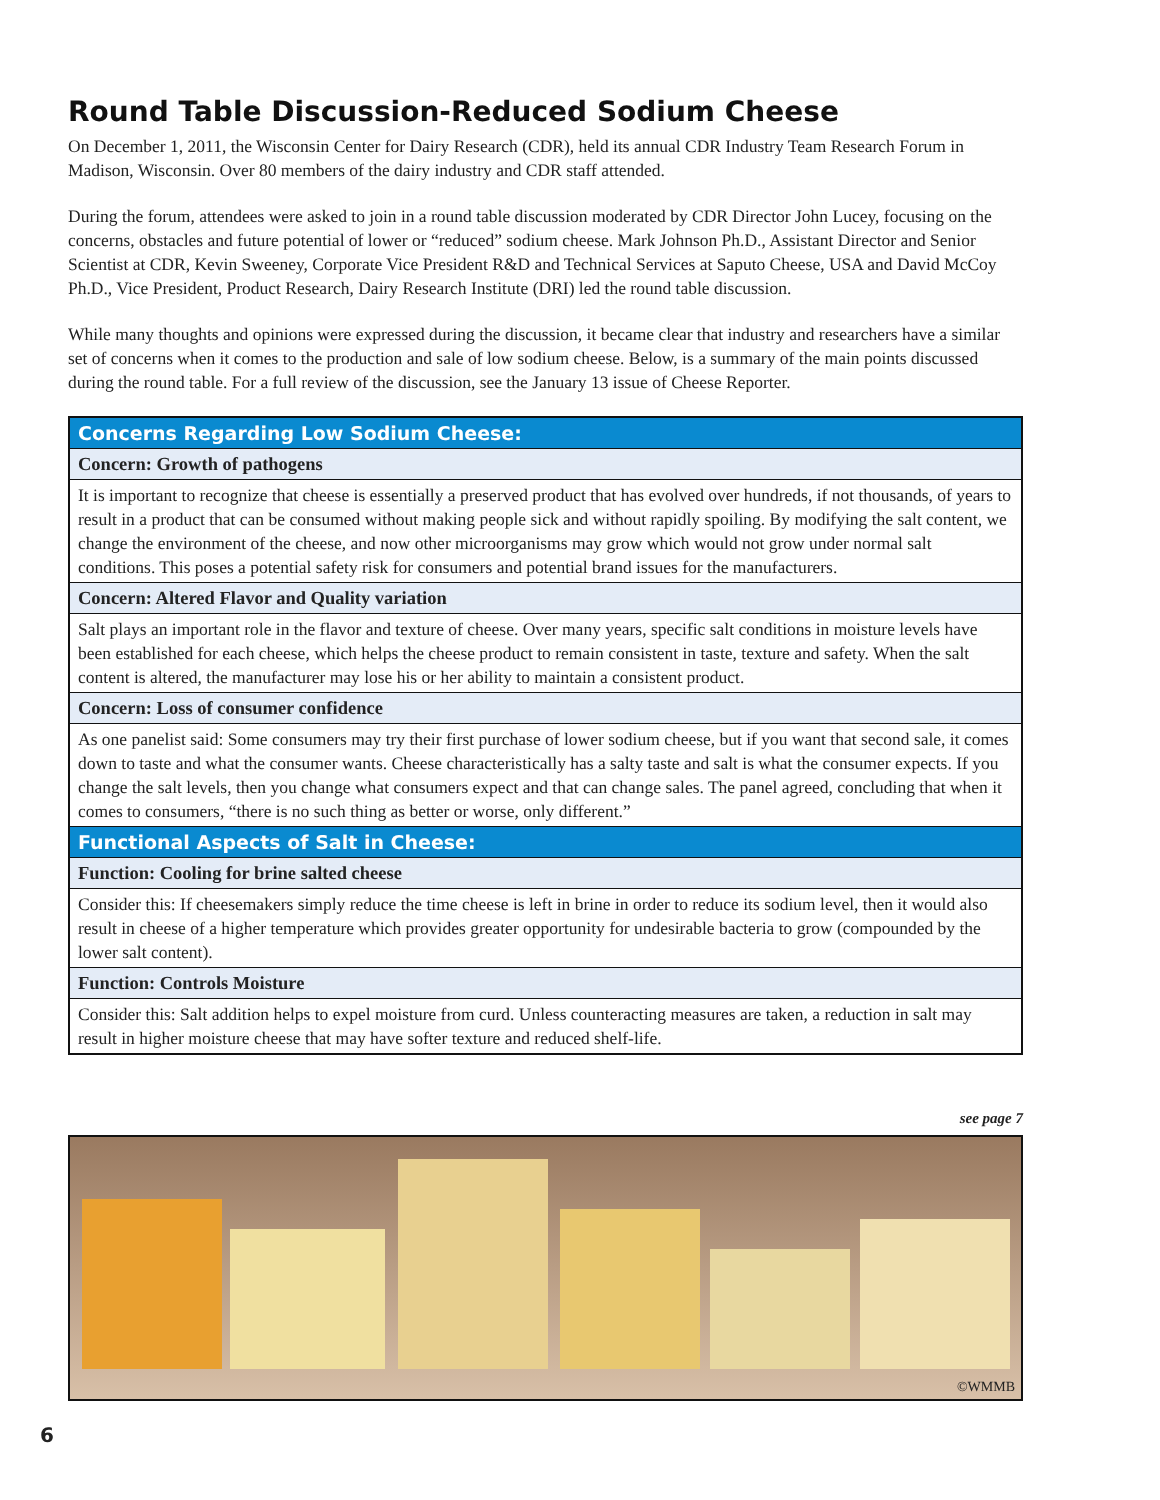Round Table Discussion-Reduced Sodium Cheese
On December 1, 2011, the Wisconsin Center for Dairy Research (CDR), held its annual CDR Industry Team Research Forum in Madison, Wisconsin. Over 80 members of the dairy industry and CDR staff attended.
During the forum, attendees were asked to join in a round table discussion moderated by CDR Director John Lucey, focusing on the concerns, obstacles and future potential of lower or “reduced” sodium cheese. Mark Johnson Ph.D., Assistant Director and Senior Scientist at CDR, Kevin Sweeney, Corporate Vice President R&D and Technical Services at Saputo Cheese, USA and David McCoy Ph.D., Vice President, Product Research, Dairy Research Institute (DRI) led the round table discussion.
While many thoughts and opinions were expressed during the discussion, it became clear that industry and researchers have a similar set of concerns when it comes to the production and sale of low sodium cheese. Below, is a summary of the main points discussed during the round table. For a full review of the discussion, see the January 13 issue of Cheese Reporter.
| Concerns Regarding Low Sodium Cheese: |
| Concern: Growth of pathogens |
| It is important to recognize that cheese is essentially a preserved product that has evolved over hundreds, if not thousands, of years to result in a product that can be consumed without making people sick and without rapidly spoiling. By modifying the salt content, we change the environment of the cheese, and now other microorganisms may grow which would not grow under normal salt conditions. This poses a potential safety risk for consumers and potential brand issues for the manufacturers. |
| Concern: Altered Flavor and Quality variation |
| Salt plays an important role in the flavor and texture of cheese. Over many years, specific salt conditions in moisture levels have been established for each cheese, which helps the cheese product to remain consistent in taste, texture and safety. When the salt content is altered, the manufacturer may lose his or her ability to maintain a consistent product. |
| Concern: Loss of consumer confidence |
| As one panelist said: Some consumers may try their first purchase of lower sodium cheese, but if you want that second sale, it comes down to taste and what the consumer wants. Cheese characteristically has a salty taste and salt is what the consumer expects. If you change the salt levels, then you change what consumers expect and that can change sales. The panel agreed, concluding that when it comes to consumers, “there is no such thing as better or worse, only different.” |
| Functional Aspects of Salt in Cheese: |
| Function: Cooling for brine salted cheese |
| Consider this: If cheesemakers simply reduce the time cheese is left in brine in order to reduce its sodium level, then it would also result in cheese of a higher temperature which provides greater opportunity for undesirable bacteria to grow (compounded by the lower salt content). |
| Function: Controls Moisture |
| Consider this: Salt addition helps to expel moisture from curd. Unless counteracting measures are taken, a reduction in salt may result in higher moisture cheese that may have softer texture and reduced shelf-life. |
see page 7
©WMMB
6